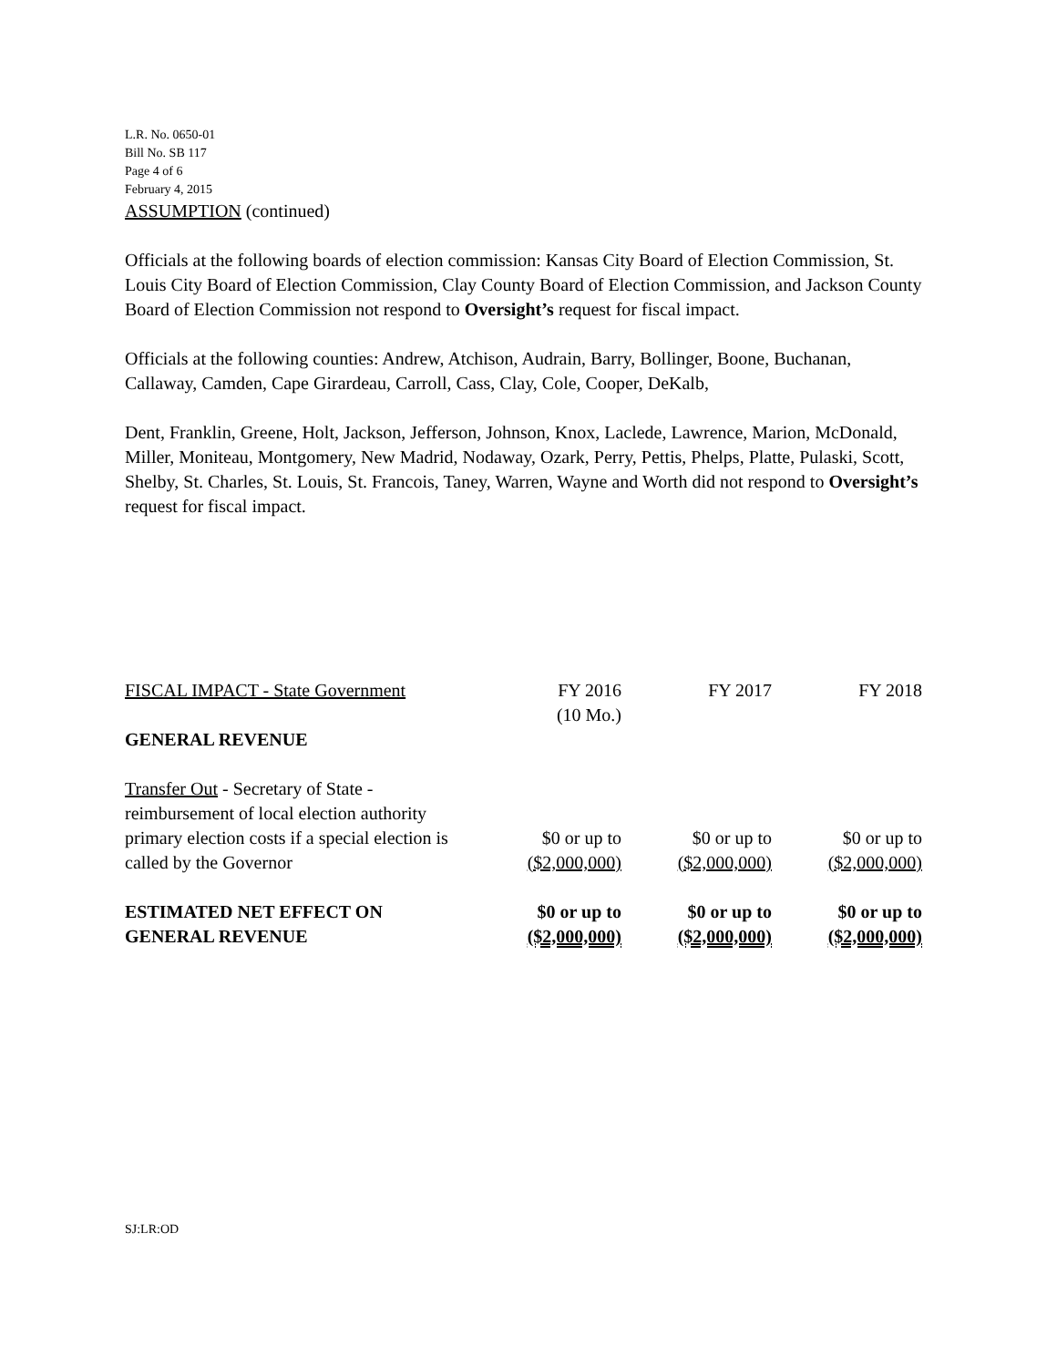L.R. No. 0650-01
Bill No. SB 117
Page 4 of 6
February 4, 2015
ASSUMPTION (continued)
Officials at the following boards of election commission: Kansas City Board of Election Commission, St. Louis City Board of Election Commission, Clay County Board of Election Commission, and Jackson County Board of Election Commission not respond to Oversight’s request for fiscal impact.
Officials at the following counties: Andrew, Atchison, Audrain, Barry, Bollinger, Boone, Buchanan, Callaway, Camden, Cape Girardeau, Carroll, Cass, Clay, Cole, Cooper, DeKalb,
Dent, Franklin, Greene, Holt, Jackson, Jefferson, Johnson, Knox, Laclede, Lawrence, Marion, McDonald, Miller, Moniteau, Montgomery, New Madrid, Nodaway, Ozark, Perry, Pettis, Phelps, Platte, Pulaski, Scott, Shelby, St. Charles, St. Louis, St. Francois, Taney, Warren, Wayne and Worth did not respond to Oversight’s request for fiscal impact.
| FISCAL IMPACT - State Government | FY 2016 (10 Mo.) | FY 2017 | FY 2018 |
| GENERAL REVENUE | | | |
| Transfer Out - Secretary of State - reimbursement of local election authority primary election costs if a special election is called by the Governor | $0 or up to ($2,000,000) | $0 or up to ($2,000,000) | $0 or up to ($2,000,000) |
| ESTIMATED NET EFFECT ON GENERAL REVENUE | $0 or up to ($2,000,000) | $0 or up to ($2,000,000) | $0 or up to ($2,000,000) |
SJ:LR:OD